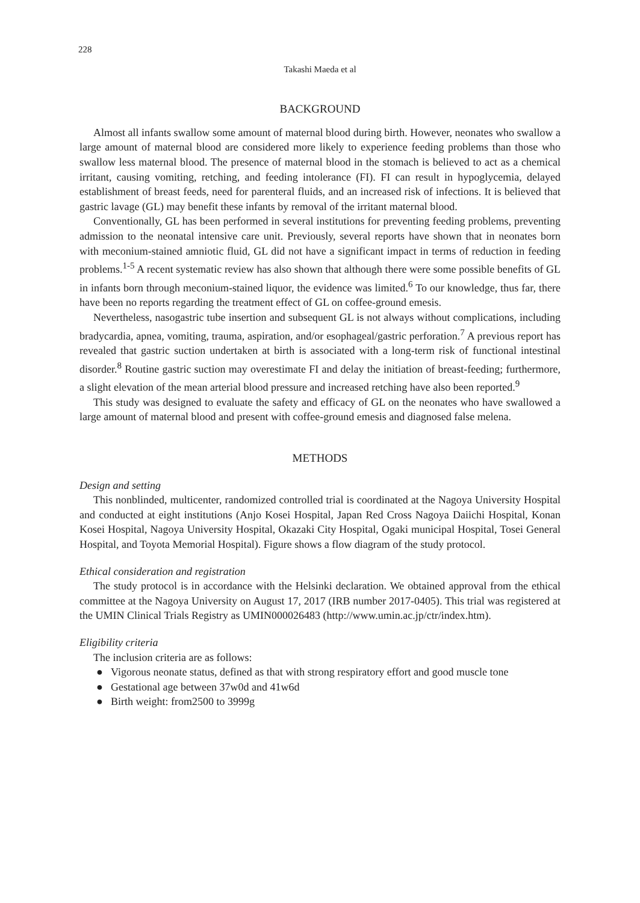228
Takashi Maeda et al
BACKGROUND
Almost all infants swallow some amount of maternal blood during birth. However, neonates who swallow a large amount of maternal blood are considered more likely to experience feeding problems than those who swallow less maternal blood. The presence of maternal blood in the stomach is believed to act as a chemical irritant, causing vomiting, retching, and feeding intolerance (FI). FI can result in hypoglycemia, delayed establishment of breast feeds, need for parenteral fluids, and an increased risk of infections. It is believed that gastric lavage (GL) may benefit these infants by removal of the irritant maternal blood.
Conventionally, GL has been performed in several institutions for preventing feeding problems, preventing admission to the neonatal intensive care unit. Previously, several reports have shown that in neonates born with meconium-stained amniotic fluid, GL did not have a significant impact in terms of reduction in feeding problems.<sup>1-5</sup> A recent systematic review has also shown that although there were some possible benefits of GL in infants born through meconium-stained liquor, the evidence was limited.<sup>6</sup> To our knowledge, thus far, there have been no reports regarding the treatment effect of GL on coffee-ground emesis.
Nevertheless, nasogastric tube insertion and subsequent GL is not always without complications, including bradycardia, apnea, vomiting, trauma, aspiration, and/or esophageal/gastric perforation.<sup>7</sup> A previous report has revealed that gastric suction undertaken at birth is associated with a long-term risk of functional intestinal disorder.<sup>8</sup> Routine gastric suction may overestimate FI and delay the initiation of breast-feeding; furthermore, a slight elevation of the mean arterial blood pressure and increased retching have also been reported.<sup>9</sup>
This study was designed to evaluate the safety and efficacy of GL on the neonates who have swallowed a large amount of maternal blood and present with coffee-ground emesis and diagnosed false melena.
METHODS
Design and setting
This nonblinded, multicenter, randomized controlled trial is coordinated at the Nagoya University Hospital and conducted at eight institutions (Anjo Kosei Hospital, Japan Red Cross Nagoya Daiichi Hospital, Konan Kosei Hospital, Nagoya University Hospital, Okazaki City Hospital, Ogaki municipal Hospital, Tosei General Hospital, and Toyota Memorial Hospital). Figure shows a flow diagram of the study protocol.
Ethical consideration and registration
The study protocol is in accordance with the Helsinki declaration. We obtained approval from the ethical committee at the Nagoya University on August 17, 2017 (IRB number 2017-0405). This trial was registered at the UMIN Clinical Trials Registry as UMIN000026483 (http://www.umin.ac.jp/ctr/index.htm).
Eligibility criteria
The inclusion criteria are as follows:
● Vigorous neonate status, defined as that with strong respiratory effort and good muscle tone
● Gestational age between 37w0d and 41w6d
● Birth weight: from2500 to 3999g